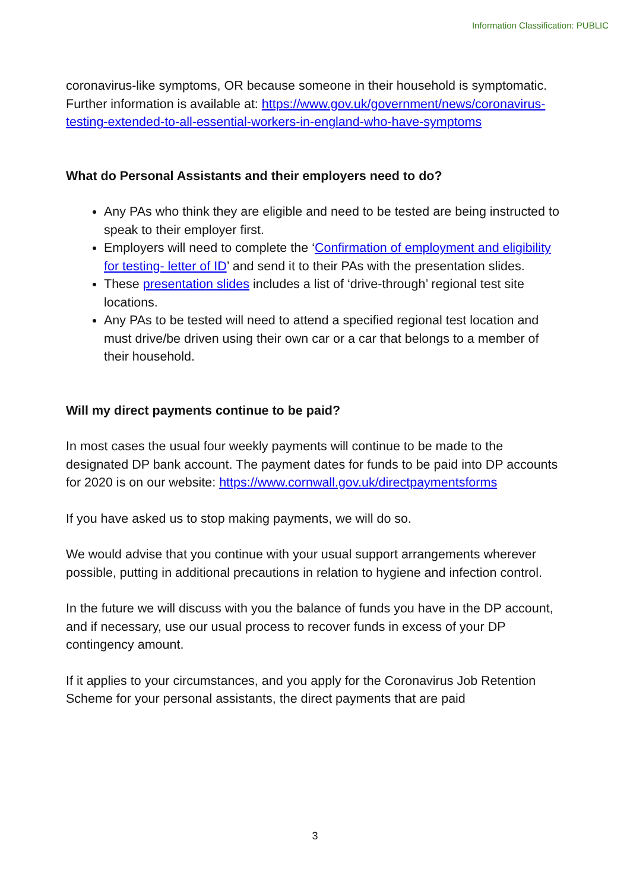Information Classification: PUBLIC
coronavirus-like symptoms, OR because someone in their household is symptomatic. Further information is available at: https://www.gov.uk/government/news/coronavirus-testing-extended-to-all-essential-workers-in-england-who-have-symptoms
What do Personal Assistants and their employers need to do?
Any PAs who think they are eligible and need to be tested are being instructed to speak to their employer first.
Employers will need to complete the ‘Confirmation of employment and eligibility for testing- letter of ID’ and send it to their PAs with the presentation slides.
These presentation slides includes a list of ‘drive-through’ regional test site locations.
Any PAs to be tested will need to attend a specified regional test location and must drive/be driven using their own car or a car that belongs to a member of their household.
Will my direct payments continue to be paid?
In most cases the usual four weekly payments will continue to be made to the designated DP bank account. The payment dates for funds to be paid into DP accounts for 2020 is on our website: https://www.cornwall.gov.uk/directpaymentsforms
If you have asked us to stop making payments, we will do so.
We would advise that you continue with your usual support arrangements wherever possible, putting in additional precautions in relation to hygiene and infection control.
In the future we will discuss with you the balance of funds you have in the DP account, and if necessary, use our usual process to recover funds in excess of your DP contingency amount.
If it applies to your circumstances, and you apply for the Coronavirus Job Retention Scheme for your personal assistants, the direct payments that are paid
3